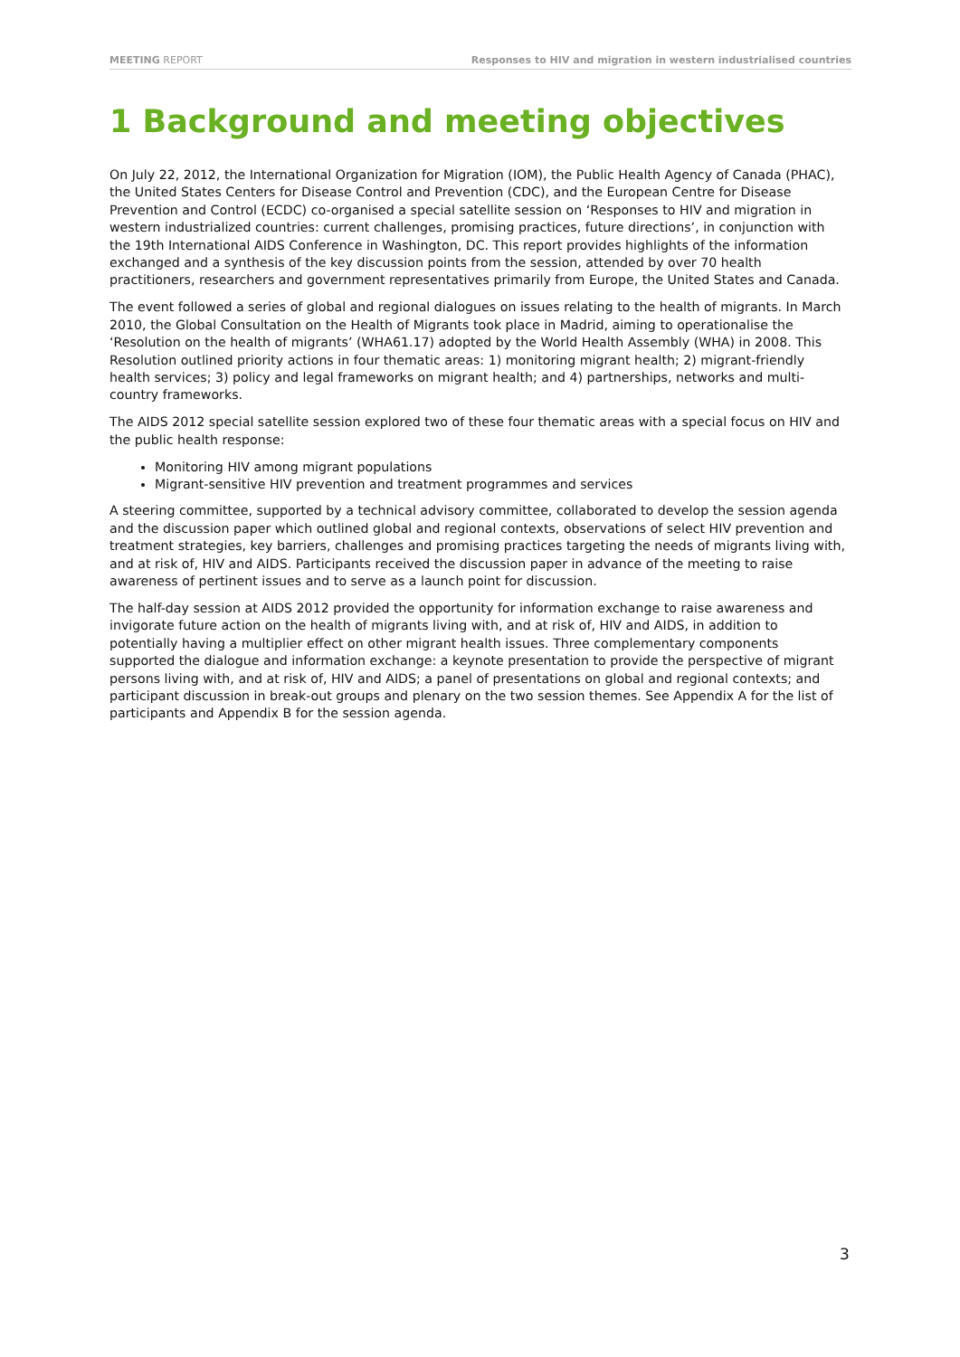MEETING REPORT Responses to HIV and migration in western industrialised countries
1 Background and meeting objectives
On July 22, 2012, the International Organization for Migration (IOM), the Public Health Agency of Canada (PHAC), the United States Centers for Disease Control and Prevention (CDC), and the European Centre for Disease Prevention and Control (ECDC) co-organised a special satellite session on ‘Responses to HIV and migration in western industrialized countries: current challenges, promising practices, future directions’, in conjunction with the 19th International AIDS Conference in Washington, DC. This report provides highlights of the information exchanged and a synthesis of the key discussion points from the session, attended by over 70 health practitioners, researchers and government representatives primarily from Europe, the United States and Canada.
The event followed a series of global and regional dialogues on issues relating to the health of migrants. In March 2010, the Global Consultation on the Health of Migrants took place in Madrid, aiming to operationalise the ‘Resolution on the health of migrants’ (WHA61.17) adopted by the World Health Assembly (WHA) in 2008. This Resolution outlined priority actions in four thematic areas: 1) monitoring migrant health; 2) migrant-friendly health services; 3) policy and legal frameworks on migrant health; and 4) partnerships, networks and multi-country frameworks.
The AIDS 2012 special satellite session explored two of these four thematic areas with a special focus on HIV and the public health response:
Monitoring HIV among migrant populations
Migrant-sensitive HIV prevention and treatment programmes and services
A steering committee, supported by a technical advisory committee, collaborated to develop the session agenda and the discussion paper which outlined global and regional contexts, observations of select HIV prevention and treatment strategies, key barriers, challenges and promising practices targeting the needs of migrants living with, and at risk of, HIV and AIDS. Participants received the discussion paper in advance of the meeting to raise awareness of pertinent issues and to serve as a launch point for discussion.
The half-day session at AIDS 2012 provided the opportunity for information exchange to raise awareness and invigorate future action on the health of migrants living with, and at risk of, HIV and AIDS, in addition to potentially having a multiplier effect on other migrant health issues. Three complementary components supported the dialogue and information exchange: a keynote presentation to provide the perspective of migrant persons living with, and at risk of, HIV and AIDS; a panel of presentations on global and regional contexts; and participant discussion in break-out groups and plenary on the two session themes. See Appendix A for the list of participants and Appendix B for the session agenda.
3